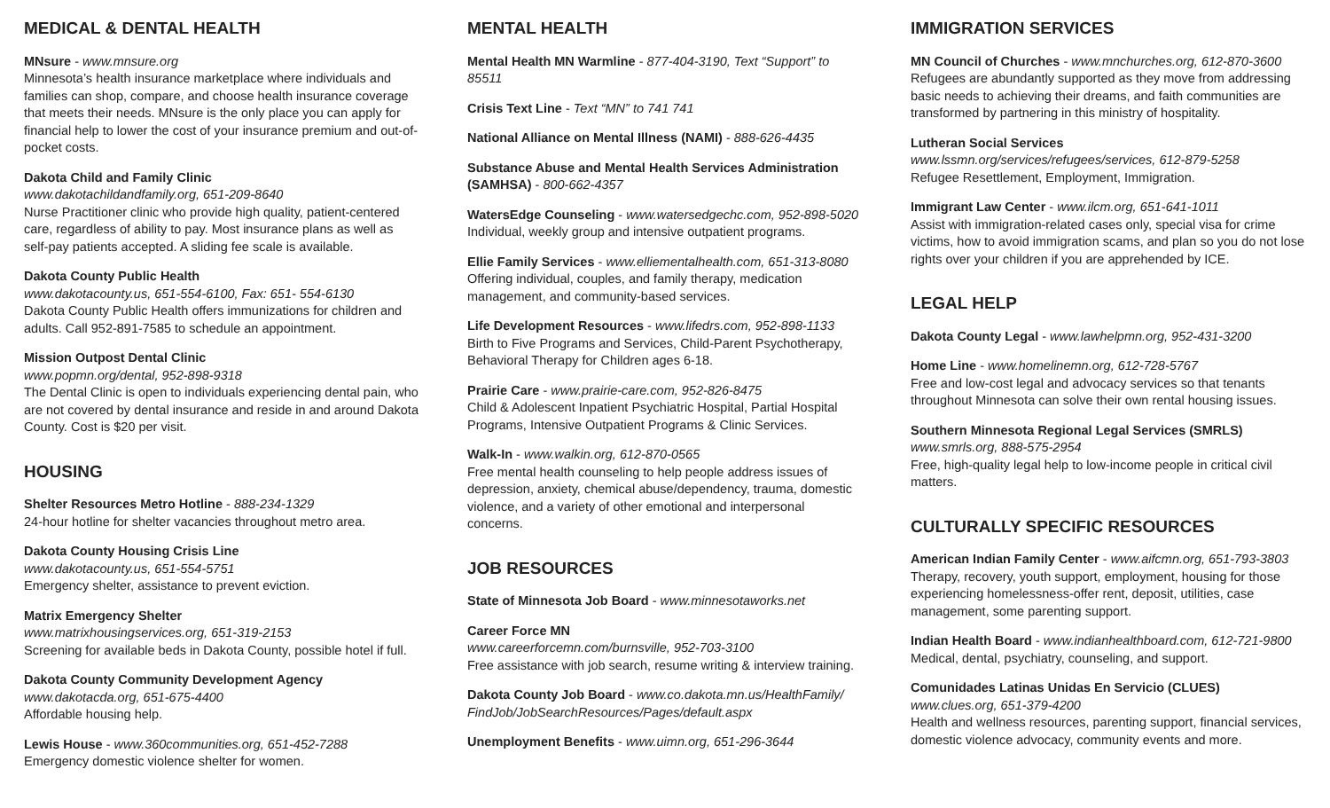MEDICAL & DENTAL HEALTH
MNsure - www.mnsure.org
Minnesota’s health insurance marketplace where individuals and families can shop, compare, and choose health insurance coverage that meets their needs. MNsure is the only place you can apply for financial help to lower the cost of your insurance premium and out-of-pocket costs.
Dakota Child and Family Clinic
www.dakotachildandfamily.org, 651-209-8640
Nurse Practitioner clinic who provide high quality, patient-centered care, regardless of ability to pay. Most insurance plans as well as self-pay patients accepted. A sliding fee scale is available.
Dakota County Public Health
www.dakotacounty.us, 651-554-6100, Fax: 651- 554-6130
Dakota County Public Health offers immunizations for children and adults. Call 952-891-7585 to schedule an appointment.
Mission Outpost Dental Clinic
www.popmn.org/dental, 952-898-9318
The Dental Clinic is open to individuals experiencing dental pain, who are not covered by dental insurance and reside in and around Dakota County. Cost is $20 per visit.
HOUSING
Shelter Resources Metro Hotline - 888-234-1329
24-hour hotline for shelter vacancies throughout metro area.
Dakota County Housing Crisis Line
www.dakotacounty.us, 651-554-5751
Emergency shelter, assistance to prevent eviction.
Matrix Emergency Shelter
www.matrixhousingservices.org, 651-319-2153
Screening for available beds in Dakota County, possible hotel if full.
Dakota County Community Development Agency
www.dakotacda.org, 651-675-4400
Affordable housing help.
Lewis House - www.360communities.org, 651-452-7288
Emergency domestic violence shelter for women.
MENTAL HEALTH
Mental Health MN Warmline - 877-404-3190, Text “Support” to 85511
Crisis Text Line - Text “MN” to 741 741
National Alliance on Mental Illness (NAMI) - 888-626-4435
Substance Abuse and Mental Health Services Administration (SAMHSA) - 800-662-4357
WatersEdge Counseling - www.watersedgechc.com, 952-898-5020
Individual, weekly group and intensive outpatient programs.
Ellie Family Services - www.elliementalhealth.com, 651-313-8080
Offering individual, couples, and family therapy, medication management, and community-based services.
Life Development Resources - www.lifedrs.com, 952-898-1133
Birth to Five Programs and Services, Child-Parent Psychotherapy, Behavioral Therapy for Children ages 6-18.
Prairie Care - www.prairie-care.com, 952-826-8475
Child & Adolescent Inpatient Psychiatric Hospital, Partial Hospital Programs, Intensive Outpatient Programs & Clinic Services.
Walk-In - www.walkin.org, 612-870-0565
Free mental health counseling to help people address issues of depression, anxiety, chemical abuse/dependency, trauma, domestic violence, and a variety of other emotional and interpersonal concerns.
JOB RESOURCES
State of Minnesota Job Board - www.minnesotaworks.net
Career Force MN
www.careerforcemn.com/burnsville, 952-703-3100
Free assistance with job search, resume writing & interview training.
Dakota County Job Board - www.co.dakota.mn.us/HealthFamily/ FindJob/JobSearchResources/Pages/default.aspx
Unemployment Benefits - www.uimn.org, 651-296-3644
IMMIGRATION SERVICES
MN Council of Churches - www.mnchurches.org, 612-870-3600
Refugees are abundantly supported as they move from addressing basic needs to achieving their dreams, and faith communities are transformed by partnering in this ministry of hospitality.
Lutheran Social Services
www.lssmn.org/services/refugees/services, 612-879-5258
Refugee Resettlement, Employment, Immigration.
Immigrant Law Center - www.ilcm.org, 651-641-1011
Assist with immigration-related cases only, special visa for crime victims, how to avoid immigration scams, and plan so you do not lose rights over your children if you are apprehended by ICE.
LEGAL HELP
Dakota County Legal - www.lawhelpmn.org, 952-431-3200
Home Line - www.homelinemn.org, 612-728-5767
Free and low-cost legal and advocacy services so that tenants throughout Minnesota can solve their own rental housing issues.
Southern Minnesota Regional Legal Services (SMRLS)
www.smrls.org, 888-575-2954
Free, high-quality legal help to low-income people in critical civil matters.
CULTURALLY SPECIFIC RESOURCES
American Indian Family Center - www.aifcmn.org, 651-793-3803
Therapy, recovery, youth support, employment, housing for those experiencing homelessness-offer rent, deposit, utilities, case management, some parenting support.
Indian Health Board - www.indianhealthboard.com, 612-721-9800
Medical, dental, psychiatry, counseling, and support.
Comunidades Latinas Unidas En Servicio (CLUES)
www.clues.org, 651-379-4200
Health and wellness resources, parenting support, financial services, domestic violence advocacy, community events and more.